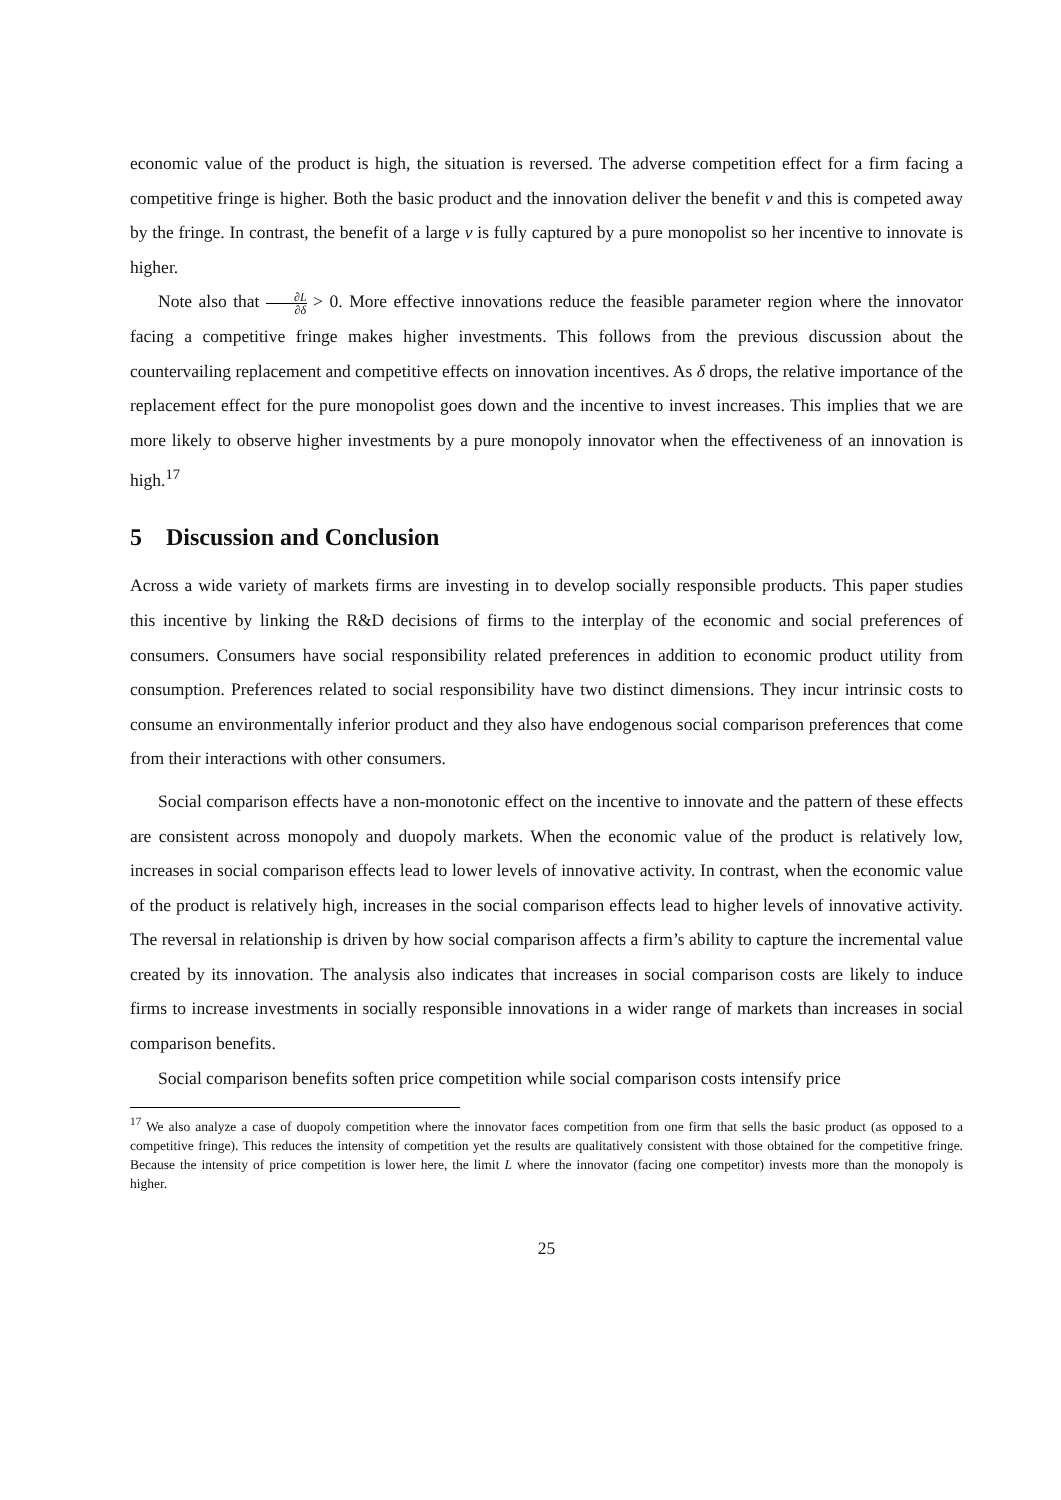economic value of the product is high, the situation is reversed. The adverse competition effect for a firm facing a competitive fringe is higher. Both the basic product and the innovation deliver the benefit v and this is competed away by the fringe. In contrast, the benefit of a large v is fully captured by a pure monopolist so her incentive to innovate is higher.
Note also that ∂L ∂δ > 0. More effective innovations reduce the feasible parameter region where the innovator facing a competitive fringe makes higher investments. This follows from the previous discussion about the countervailing replacement and competitive effects on innovation incentives. As δ drops, the relative importance of the replacement effect for the pure monopolist goes down and the incentive to invest increases. This implies that we are more likely to observe higher investments by a pure monopoly innovator when the effectiveness of an innovation is high.<sup>17</sup>
5 Discussion and Conclusion
Across a wide variety of markets firms are investing in to develop socially responsible products. This paper studies this incentive by linking the R&D decisions of firms to the interplay of the economic and social preferences of consumers. Consumers have social responsibility related preferences in addition to economic product utility from consumption. Preferences related to social responsibility have two distinct dimensions. They incur intrinsic costs to consume an environmentally inferior product and they also have endogenous social comparison preferences that come from their interactions with other consumers.
Social comparison effects have a non-monotonic effect on the incentive to innovate and the pattern of these effects are consistent across monopoly and duopoly markets. When the economic value of the product is relatively low, increases in social comparison effects lead to lower levels of innovative activity. In contrast, when the economic value of the product is relatively high, increases in the social comparison effects lead to higher levels of innovative activity. The reversal in relationship is driven by how social comparison affects a firm’s ability to capture the incremental value created by its innovation. The analysis also indicates that increases in social comparison costs are likely to induce firms to increase investments in socially responsible innovations in a wider range of markets than increases in social comparison benefits.
Social comparison benefits soften price competition while social comparison costs intensify price
<sup>17</sup> We also analyze a case of duopoly competition where the innovator faces competition from one firm that sells the basic product (as opposed to a competitive fringe). This reduces the intensity of competition yet the results are qualitatively consistent with those obtained for the competitive fringe. Because the intensity of price competition is lower here, the limit L where the innovator (facing one competitor) invests more than the monopoly is higher.
25